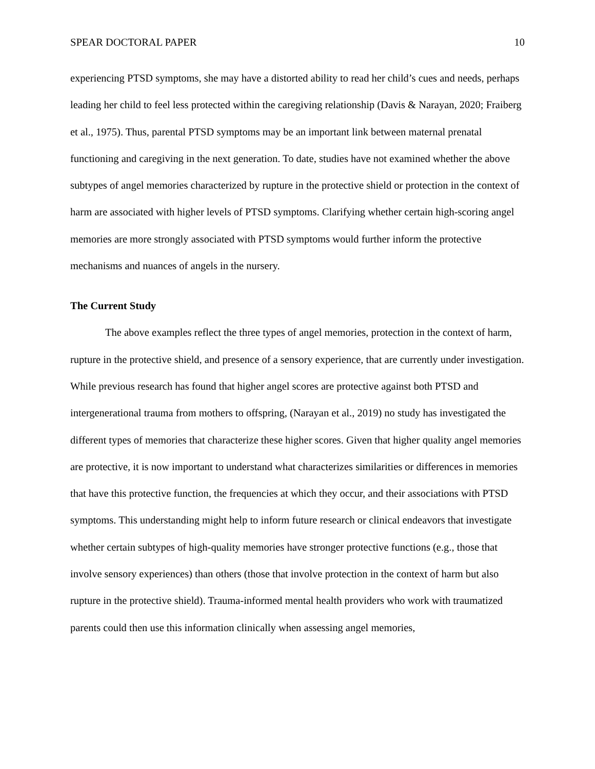SPEAR DOCTORAL PAPER 10
experiencing PTSD symptoms, she may have a distorted ability to read her child’s cues and needs, perhaps leading her child to feel less protected within the caregiving relationship (Davis & Narayan, 2020; Fraiberg et al., 1975). Thus, parental PTSD symptoms may be an important link between maternal prenatal functioning and caregiving in the next generation. To date, studies have not examined whether the above subtypes of angel memories characterized by rupture in the protective shield or protection in the context of harm are associated with higher levels of PTSD symptoms. Clarifying whether certain high-scoring angel memories are more strongly associated with PTSD symptoms would further inform the protective mechanisms and nuances of angels in the nursery.
The Current Study
The above examples reflect the three types of angel memories, protection in the context of harm, rupture in the protective shield, and presence of a sensory experience, that are currently under investigation. While previous research has found that higher angel scores are protective against both PTSD and intergenerational trauma from mothers to offspring, (Narayan et al., 2019) no study has investigated the different types of memories that characterize these higher scores. Given that higher quality angel memories are protective, it is now important to understand what characterizes similarities or differences in memories that have this protective function, the frequencies at which they occur, and their associations with PTSD symptoms. This understanding might help to inform future research or clinical endeavors that investigate whether certain subtypes of high-quality memories have stronger protective functions (e.g., those that involve sensory experiences) than others (those that involve protection in the context of harm but also rupture in the protective shield). Trauma-informed mental health providers who work with traumatized parents could then use this information clinically when assessing angel memories,